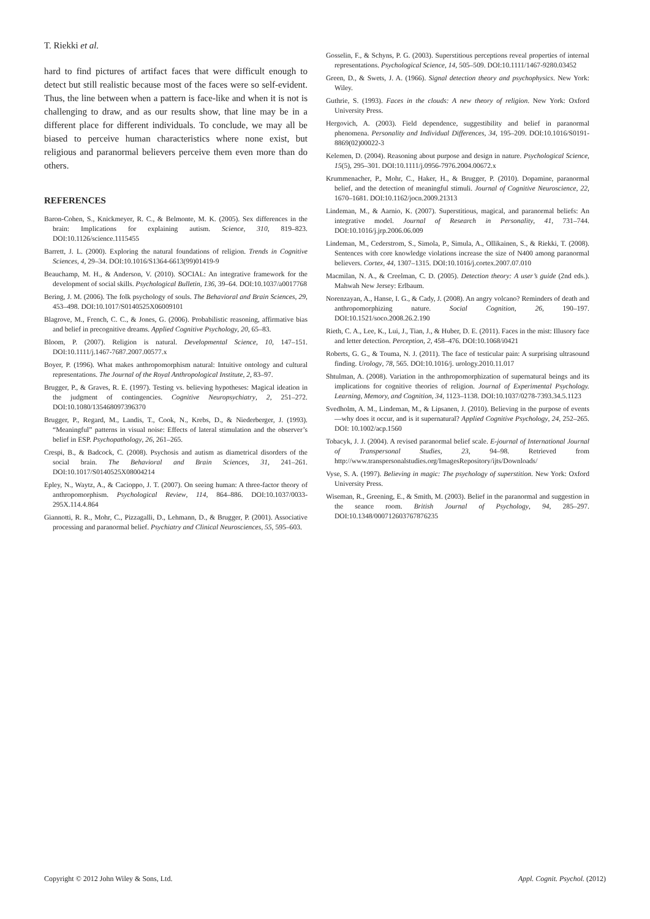T. Riekki et al.
hard to find pictures of artifact faces that were difficult enough to detect but still realistic because most of the faces were so self-evident. Thus, the line between when a pattern is face-like and when it is not is challenging to draw, and as our results show, that line may be in a different place for different individuals. To conclude, we may all be biased to perceive human characteristics where none exist, but religious and paranormal believers perceive them even more than do others.
REFERENCES
Baron-Cohen, S., Knickmeyer, R. C., & Belmonte, M. K. (2005). Sex differences in the brain: Implications for explaining autism. Science, 310, 819–823. DOI:10.1126/science.1115455
Barrett, J. L. (2000). Exploring the natural foundations of religion. Trends in Cognitive Sciences, 4, 29–34. DOI:10.1016/S1364-6613(99)01419-9
Beauchamp, M. H., & Anderson, V. (2010). SOCIAL: An integrative framework for the development of social skills. Psychological Bulletin, 136, 39–64. DOI:10.1037/a0017768
Bering, J. M. (2006). The folk psychology of souls. The Behavioral and Brain Sciences, 29, 453–498. DOI:10.1017/S0140525X06009101
Blagrove, M., French, C. C., & Jones, G. (2006). Probabilistic reasoning, affirmative bias and belief in precognitive dreams. Applied Cognitive Psychology, 20, 65–83.
Bloom, P. (2007). Religion is natural. Developmental Science, 10, 147–151. DOI:10.1111/j.1467-7687.2007.00577.x
Boyer, P. (1996). What makes anthropomorphism natural: Intuitive ontology and cultural representations. The Journal of the Royal Anthropological Institute, 2, 83–97.
Brugger, P., & Graves, R. E. (1997). Testing vs. believing hypotheses: Magical ideation in the judgment of contingencies. Cognitive Neuropsychiatry, 2, 251–272. DOI:10.1080/135468097396370
Brugger, P., Regard, M., Landis, T., Cook, N., Krebs, D., & Niederberger, J. (1993). “Meaningful” patterns in visual noise: Effects of lateral stimulation and the observer’s belief in ESP. Psychopathology, 26, 261–265.
Crespi, B., & Badcock, C. (2008). Psychosis and autism as diametrical disorders of the social brain. The Behavioral and Brain Sciences, 31, 241–261. DOI:10.1017/S0140525X08004214
Epley, N., Waytz, A., & Cacioppo, J. T. (2007). On seeing human: A three-factor theory of anthropomorphism. Psychological Review, 114, 864–886. DOI:10.1037/0033-295X.114.4.864
Giannotti, R. R., Mohr, C., Pizzagalli, D., Lehmann, D., & Brugger, P. (2001). Associative processing and paranormal belief. Psychiatry and Clinical Neurosciences, 55, 595–603.
Gosselin, F., & Schyns, P. G. (2003). Superstitious perceptions reveal properties of internal representations. Psychological Science, 14, 505–509. DOI:10.1111/1467-9280.03452
Green, D., & Swets, J. A. (1966). Signal detection theory and psychophysics. New York: Wiley.
Guthrie, S. (1993). Faces in the clouds: A new theory of religion. New York: Oxford University Press.
Hergovich, A. (2003). Field dependence, suggestibility and belief in paranormal phenomena. Personality and Individual Differences, 34, 195–209. DOI:10.1016/S0191-8869(02)00022-3
Kelemen, D. (2004). Reasoning about purpose and design in nature. Psychological Science, 15(5), 295–301. DOI:10.1111/j.0956-7976.2004.00672.x
Krummenacher, P., Mohr, C., Haker, H., & Brugger, P. (2010). Dopamine, paranormal belief, and the detection of meaningful stimuli. Journal of Cognitive Neuroscience, 22, 1670–1681. DOI:10.1162/jocn.2009.21313
Lindeman, M., & Aarnio, K. (2007). Superstitious, magical, and paranormal beliefs: An integrative model. Journal of Research in Personality, 41, 731–744. DOI:10.1016/j.jrp.2006.06.009
Lindeman, M., Cederstrom, S., Simola, P., Simula, A., Ollikainen, S., & Riekki, T. (2008). Sentences with core knowledge violations increase the size of N400 among paranormal believers. Cortex, 44, 1307–1315. DOI:10.1016/j.cortex.2007.07.010
Macmilan, N. A., & Creelman, C. D. (2005). Detection theory: A user’s guide (2nd eds.). Mahwah New Jersey: Erlbaum.
Norenzayan, A., Hanse, I. G., & Cady, J. (2008). An angry volcano? Reminders of death and anthropomorphizing nature. Social Cognition, 26, 190–197. DOI:10.1521/soco.2008.26.2.190
Rieth, C. A., Lee, K., Lui, J., Tian, J., & Huber, D. E. (2011). Faces in the mist: Illusory face and letter detection. Perception, 2, 458–476. DOI:10.1068/i0421
Roberts, G. G., & Touma, N. J. (2011). The face of testicular pain: A surprising ultrasound finding. Urology, 78, 565. DOI:10.1016/j. urology.2010.11.017
Shtulman, A. (2008). Variation in the anthropomorphization of supernatural beings and its implications for cognitive theories of religion. Journal of Experimental Psychology. Learning, Memory, and Cognition, 34, 1123–1138. DOI:10.1037/0278-7393.34.5.1123
Svedholm, A. M., Lindeman, M., & Lipsanen, J. (2010). Believing in the purpose of events—why does it occur, and is it supernatural? Applied Cognitive Psychology, 24, 252–265. DOI: 10.1002/acp.1560
Tobacyk, J. J. (2004). A revised paranormal belief scale. E-journal of International Journal of Transpersonal Studies, 23, 94–98. Retrieved from http://www.transpersonalstudies.org/ImagesRepository/ijts/Downloads/
Vyse, S. A. (1997). Believing in magic: The psychology of superstition. New York: Oxford University Press.
Wiseman, R., Greening, E., & Smith, M. (2003). Belief in the paranormal and suggestion in the seance room. British Journal of Psychology, 94, 285–297. DOI:10.1348/000712603767876235
Copyright © 2012 John Wiley & Sons, Ltd. Appl. Cognit. Psychol. (2012)